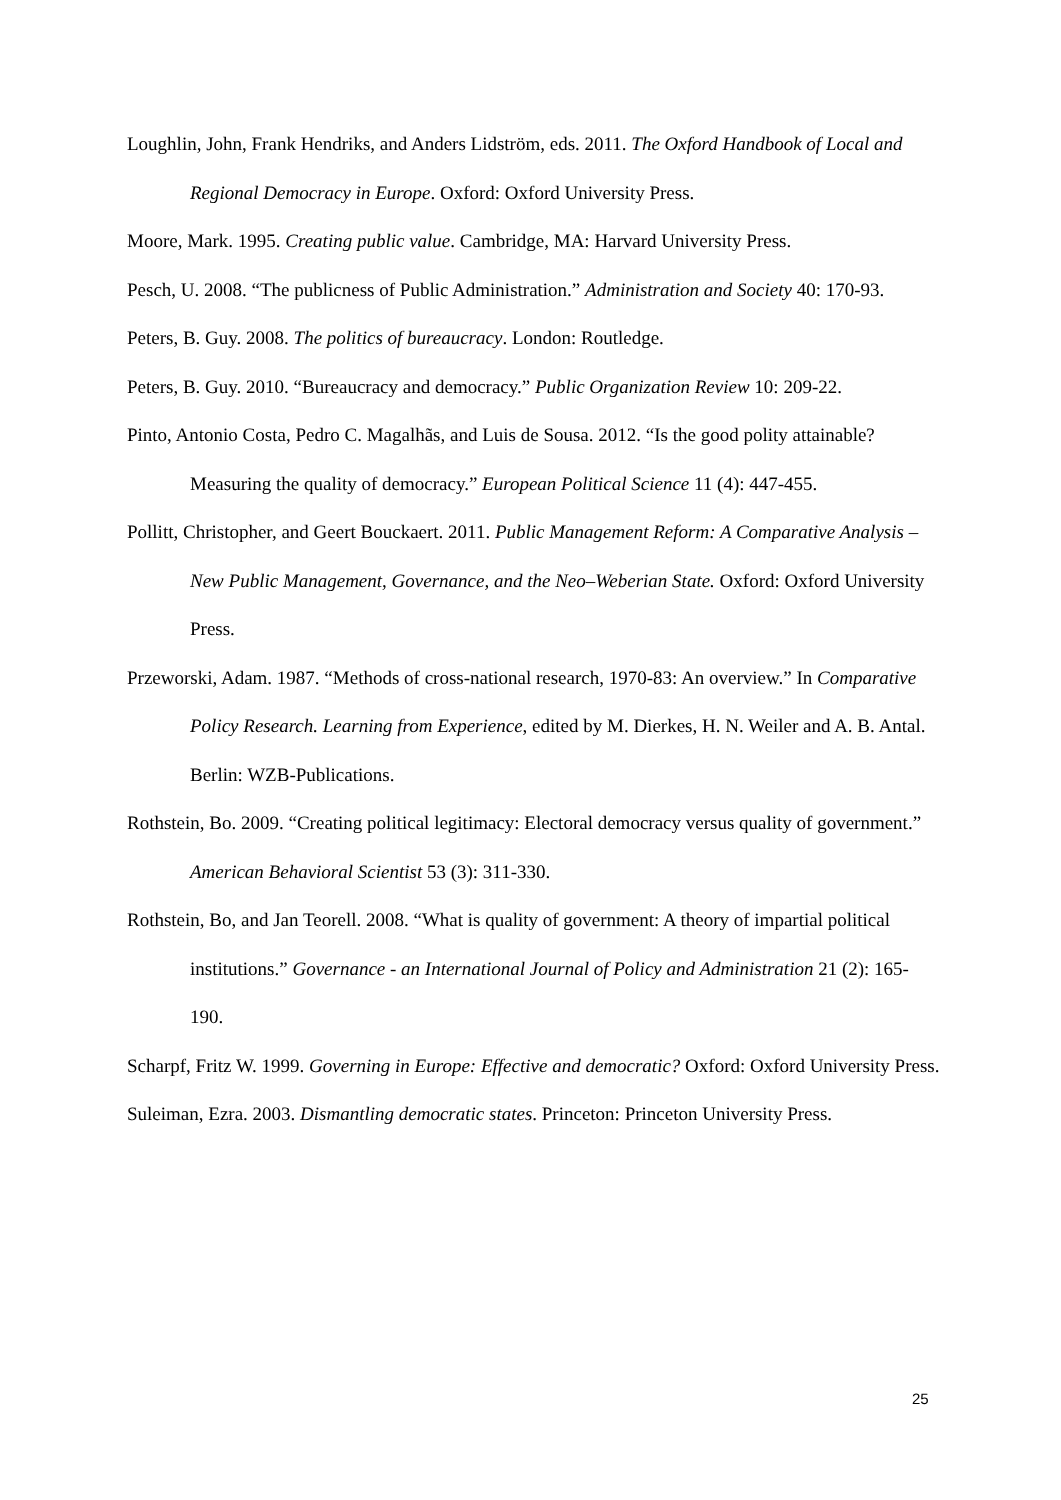Loughlin, John, Frank Hendriks, and Anders Lidström, eds. 2011. The Oxford Handbook of Local and Regional Democracy in Europe. Oxford: Oxford University Press.
Moore, Mark. 1995. Creating public value. Cambridge, MA: Harvard University Press.
Pesch, U. 2008. “The publicness of Public Administration.” Administration and Society 40: 170-93.
Peters, B. Guy. 2008. The politics of bureaucracy. London: Routledge.
Peters, B. Guy. 2010. “Bureaucracy and democracy.” Public Organization Review 10: 209-22.
Pinto, Antonio Costa, Pedro C. Magalhãs, and Luis de Sousa. 2012. “Is the good polity attainable? Measuring the quality of democracy.” European Political Science 11 (4): 447-455.
Pollitt, Christopher, and Geert Bouckaert. 2011. Public Management Reform: A Comparative Analysis – New Public Management, Governance, and the Neo–Weberian State. Oxford: Oxford University Press.
Przeworski, Adam. 1987. “Methods of cross-national research, 1970-83: An overview.” In Comparative Policy Research. Learning from Experience, edited by M. Dierkes, H. N. Weiler and A. B. Antal. Berlin: WZB-Publications.
Rothstein, Bo. 2009. “Creating political legitimacy: Electoral democracy versus quality of government.” American Behavioral Scientist 53 (3): 311-330.
Rothstein, Bo, and Jan Teorell. 2008. “What is quality of government: A theory of impartial political institutions.” Governance - an International Journal of Policy and Administration 21 (2): 165-190.
Scharpf, Fritz W. 1999. Governing in Europe: Effective and democratic? Oxford: Oxford University Press.
Suleiman, Ezra. 2003. Dismantling democratic states. Princeton: Princeton University Press.
25